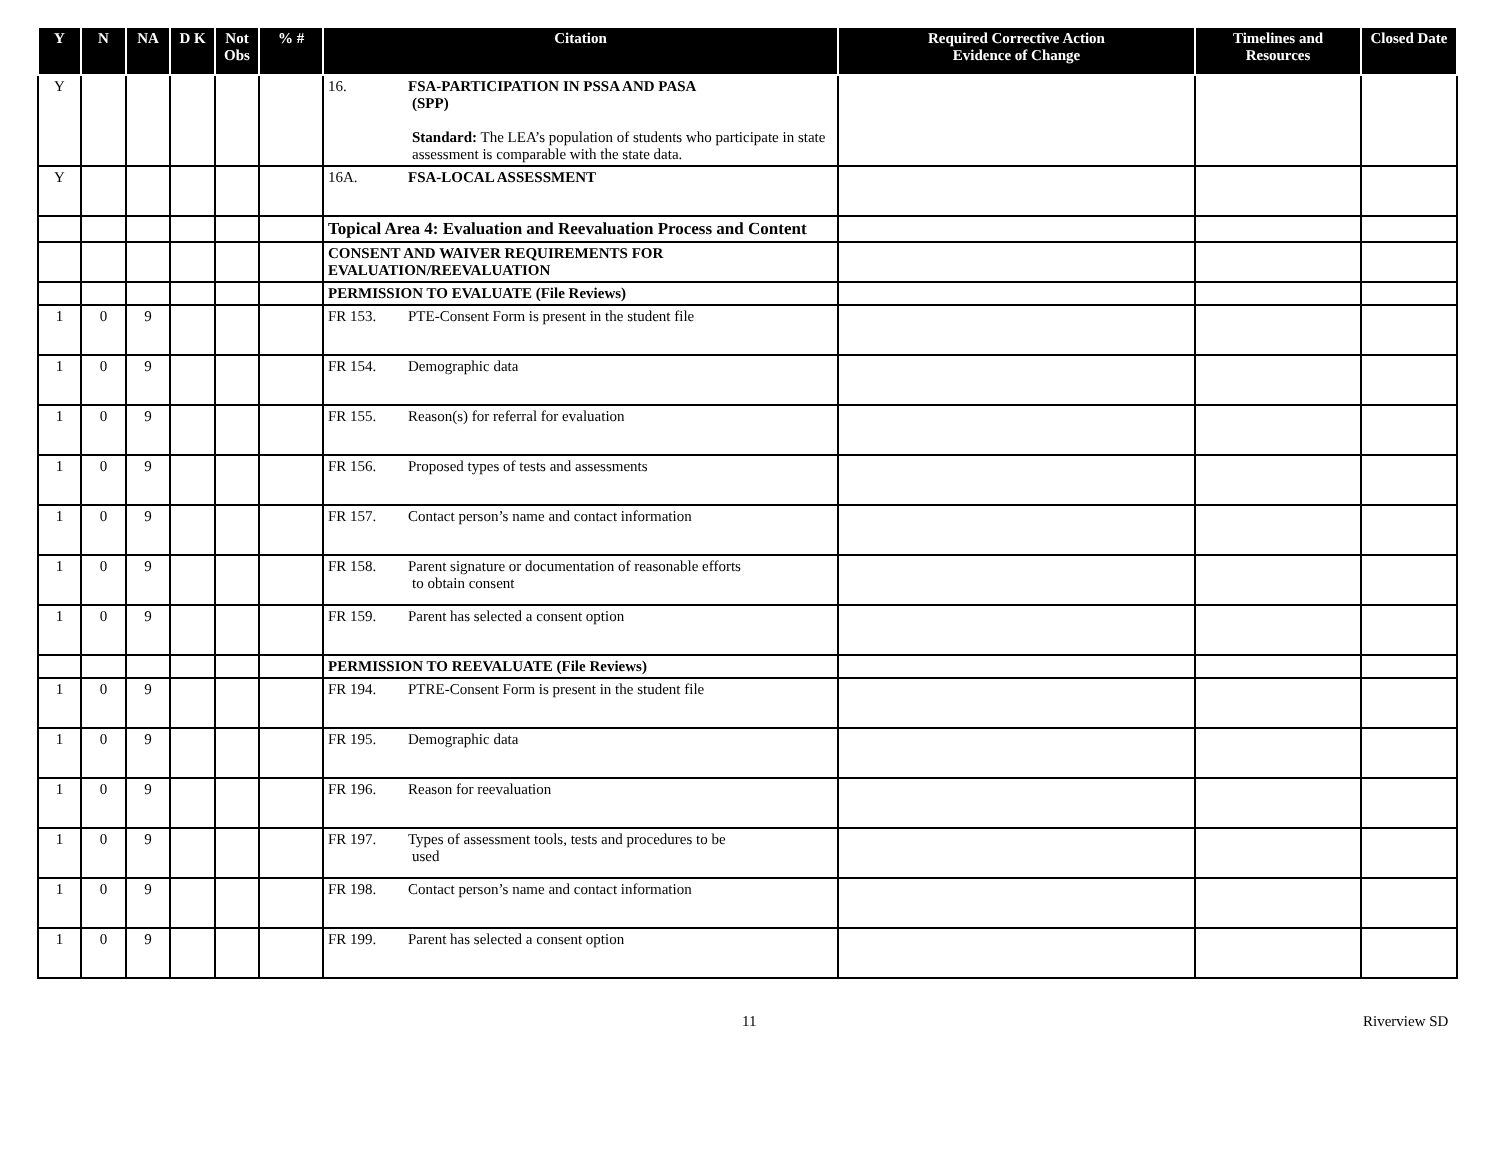| Y | N | NA | D K | Not Obs | % # | Citation | Required Corrective Action Evidence of Change | Timelines and Resources | Closed Date |
| --- | --- | --- | --- | --- | --- | --- | --- | --- | --- |
| Y | | | | | | 16. FSA-PARTICIPATION IN PSSA AND PASA (SPP) Standard: The LEA’s population of students who participate in state assessment is comparable with the state data. | | | |
| Y | | | | | | 16A. FSA-LOCAL ASSESSMENT | | | |
| | | | | | | Topical Area 4: Evaluation and Reevaluation Process and Content | | | |
| | | | | | | CONSENT AND WAIVER REQUIREMENTS FOR EVALUATION/REEVALUATION | | | |
| | | | | | | PERMISSION TO EVALUATE (File Reviews) | | | |
| 1 | 0 | 9 | | | | FR 153. PTE-Consent Form is present in the student file | | | |
| 1 | 0 | 9 | | | | FR 154. Demographic data | | | |
| 1 | 0 | 9 | | | | FR 155. Reason(s) for referral for evaluation | | | |
| 1 | 0 | 9 | | | | FR 156. Proposed types of tests and assessments | | | |
| 1 | 0 | 9 | | | | FR 157. Contact person’s name and contact information | | | |
| 1 | 0 | 9 | | | | FR 158. Parent signature or documentation of reasonable efforts to obtain consent | | | |
| 1 | 0 | 9 | | | | FR 159. Parent has selected a consent option | | | |
| | | | | | | PERMISSION TO REEVALUATE (File Reviews) | | | |
| 1 | 0 | 9 | | | | FR 194. PTRE-Consent Form is present in the student file | | | |
| 1 | 0 | 9 | | | | FR 195. Demographic data | | | |
| 1 | 0 | 9 | | | | FR 196. Reason for reevaluation | | | |
| 1 | 0 | 9 | | | | FR 197. Types of assessment tools, tests and procedures to be used | | | |
| 1 | 0 | 9 | | | | FR 198. Contact person’s name and contact information | | | |
| 1 | 0 | 9 | | | | FR 199. Parent has selected a consent option | | | |
11 Riverview SD